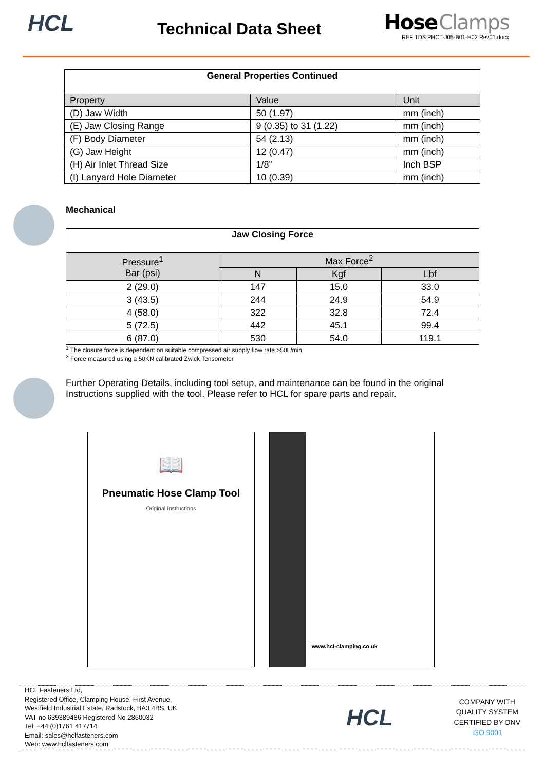HCL
Technical Data Sheet
Hose Clamps
REF:TDS PHCT-J05-B01-H02 Rev01.docx
| General Properties Continued | | |
| --- | --- | --- |
| Property | Value | Unit |
| (D) Jaw Width | 50 (1.97) | mm (inch) |
| (E) Jaw Closing Range | 9 (0.35) to 31 (1.22) | mm (inch) |
| (F) Body Diameter | 54 (2.13) | mm (inch) |
| (G) Jaw Height | 12 (0.47) | mm (inch) |
| (H) Air Inlet Thread Size | 1/8” | Inch BSP |
| (I) Lanyard Hole Diameter | 10 (0.39) | mm (inch) |
Mechanical
| Jaw Closing Force | | | |
| --- | --- | --- | --- |
| Pressure<sup>1</sup> Bar (psi) | Max Force<sup>2</sup> | | |
| | N | Kgf | Lbf |
| 2 (29.0) | 147 | 15.0 | 33.0 |
| 3 (43.5) | 244 | 24.9 | 54.9 |
| 4 (58.0) | 322 | 32.8 | 72.4 |
| 5 (72.5) | 442 | 45.1 | 99.4 |
| 6 (87.0) | 530 | 54.0 | 119.1 |
<sup>1</sup> The closure force is dependent on suitable compressed air supply flow rate >50L/min
<sup>2</sup> Force measured using a 50KN calibrated Zwick Tensometer
Further Operating Details, including tool setup, and maintenance can be found in the original
Instructions supplied with the tool. Please refer to HCL for spare parts and repair.
📖
Pneumatic Hose Clamp Tool
Original Instructions
www.hcl-clamping.co.uk
HCL Fasteners Ltd,
Registered Office, Clamping House, First Avenue,
Westfield Industrial Estate, Radstock, BA3 4BS, UK
VAT no 639389486 Registered No 2860032
Tel: +44 (0)1761 417714
Email: sales@hclfasteners.com
Web: www.hclfasteners.com
HCL
COMPANY WITH
QUALITY SYSTEM
CERTIFIED BY DNV
ISO 9001